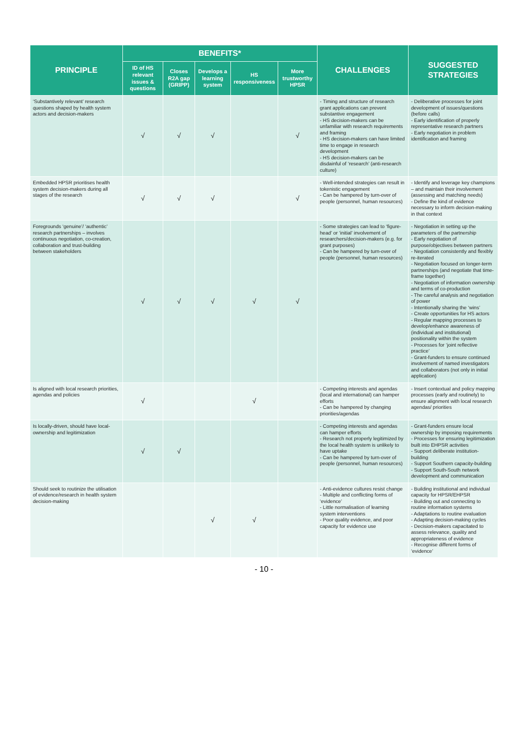| PRINCIPLE | BENEFITS* | | | | | CHALLENGES | SUGGESTED STRATEGIES |
| --- | --- | --- | --- | --- | --- | --- | --- |
| | ID of HS relevant issues & questions | Closes R2A gap (GRIPP) | Develops a learning system | HS responsiveness | More trustworthy HPSR | | |
| ‘Substantively relevant’ research questions shaped by health system actors and decision-makers | √ | √ | √ | | √ | - Timing and structure of research grant applications can prevent substantive engagement - HS decision-makers can be unfamiliar with research requirements and framing - HS decision-makers can have limited time to engage in research development - HS decision-makers can be disdainful of ‘research’ (anti-research culture) | - Deliberative processes for joint development of issues/questions (before calls) - Early identification of properly representative research partners - Early negotiation in problem identification and framing |
| Embedded HPSR prioritises health system decision-makers during all stages of the research | √ | √ | √ | | √ | - Well-intended strategies can result in tokenistic engagement - Can be hampered by turn-over of people (personnel, human resources) | - Identify and leverage key champions – and maintain their involvement (assessing and matching needs) - Define the kind of evidence necessary to inform decision-making in that context |
| Foregrounds ‘genuine’/ ‘authentic’ research partnerships – involves continuous negotiation, co-creation, collaboration and trust-building between stakeholders | √ | √ | √ | √ | √ | - Some strategies can lead to ‘figure-head’ or ‘initial’ involvement of researchers/decision-makers (e.g. for grant purposes) - Can be hampered by turn-over of people (personnel, human resources) | - Negotiation in setting up the parameters of the partnership - Early negotiation of purpose/objectives between partners - Negotiation consistently and flexibly re-iterated - Negotiation focused on longer-term partnerships (and negotiate that time-frame together) - Negotiation of information ownership and terms of co-production - The careful analysis and negotiation of power - Intentionally sharing the ‘wins’ - Create opportunities for HS actors - Regular mapping processes to develop/enhance awareness of (individual and institutional) positionality within the system - Processes for ‘joint reflective practice’ - Grant-funders to ensure continued involvement of named investigators and collaborators (not only in initial application) |
| Is aligned with local research priorities, agendas and policies | √ | | | √ | | - Competing interests and agendas (local and international) can hamper efforts - Can be hampered by changing priorities/agendas | - Insert contextual and policy mapping processes (early and routinely) to ensure alignment with local research agendas/ priorities |
| Is locally-driven, should have local-ownership and legitimization | √ | √ | | | | - Competing interests and agendas can hamper efforts - Research not properly legitimized by the local health system is unlikely to have uptake - Can be hampered by turn-over of people (personnel, human resources) | - Grant-funders ensure local ownership by imposing requirements - Processes for ensuring legitimization built into EHPSR activities - Support deliberate institution-building - Support Southern capacity-building - Support South-South network development and communication |
| Should seek to routinize the utilisation of evidence/research in health system decision-making | | | √ | √ | | - Anti-evidence cultures resist change - Multiple and conflicting forms of ‘evidence’ - Little normalisation of learning system interventions - Poor quality evidence, and poor capacity for evidence use | - Building institutional and individual capacity for HPSR/EHPSR - Building out and connecting to routine information systems - Adaptations to routine evaluation - Adapting decision-making cycles - Decision-makers capacitated to assess relevance, quality and appropriateness of evidence - Recognise different forms of ‘evidence’ |
- 10 -